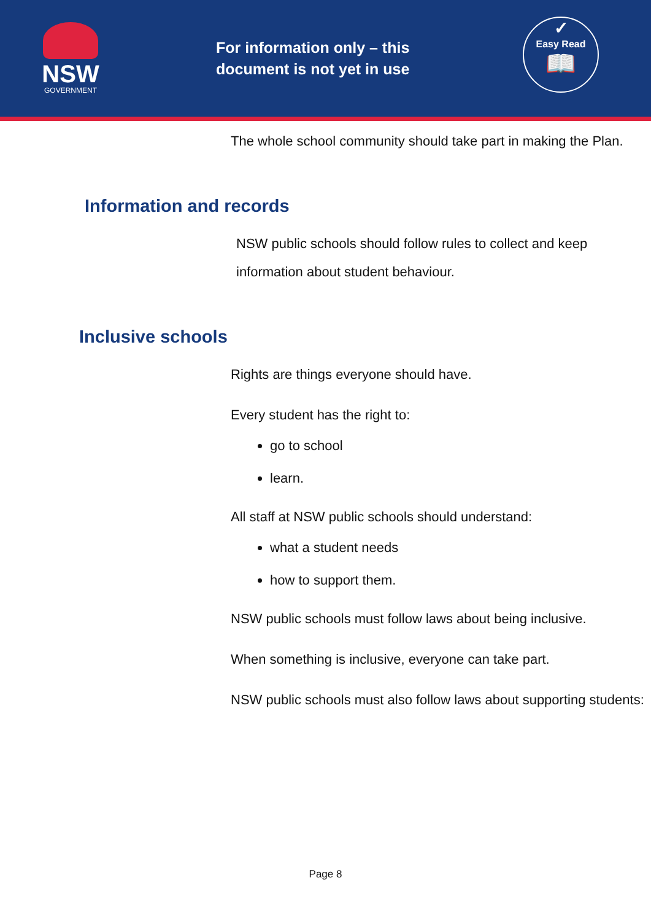NSW
GOVERNMENT
For information only – this document is not yet in use
✓
Easy Read
📖
The whole school community should take part in making the Plan.
Information and records
NSW public schools should follow rules to collect and keep information about student behaviour.
Inclusive schools
Rights are things everyone should have.
Every student has the right to:
go to school
learn.
All staff at NSW public schools should understand:
what a student needs
how to support them.
NSW public schools must follow laws about being inclusive.
When something is inclusive, everyone can take part.
NSW public schools must also follow laws about supporting students:
Page 8